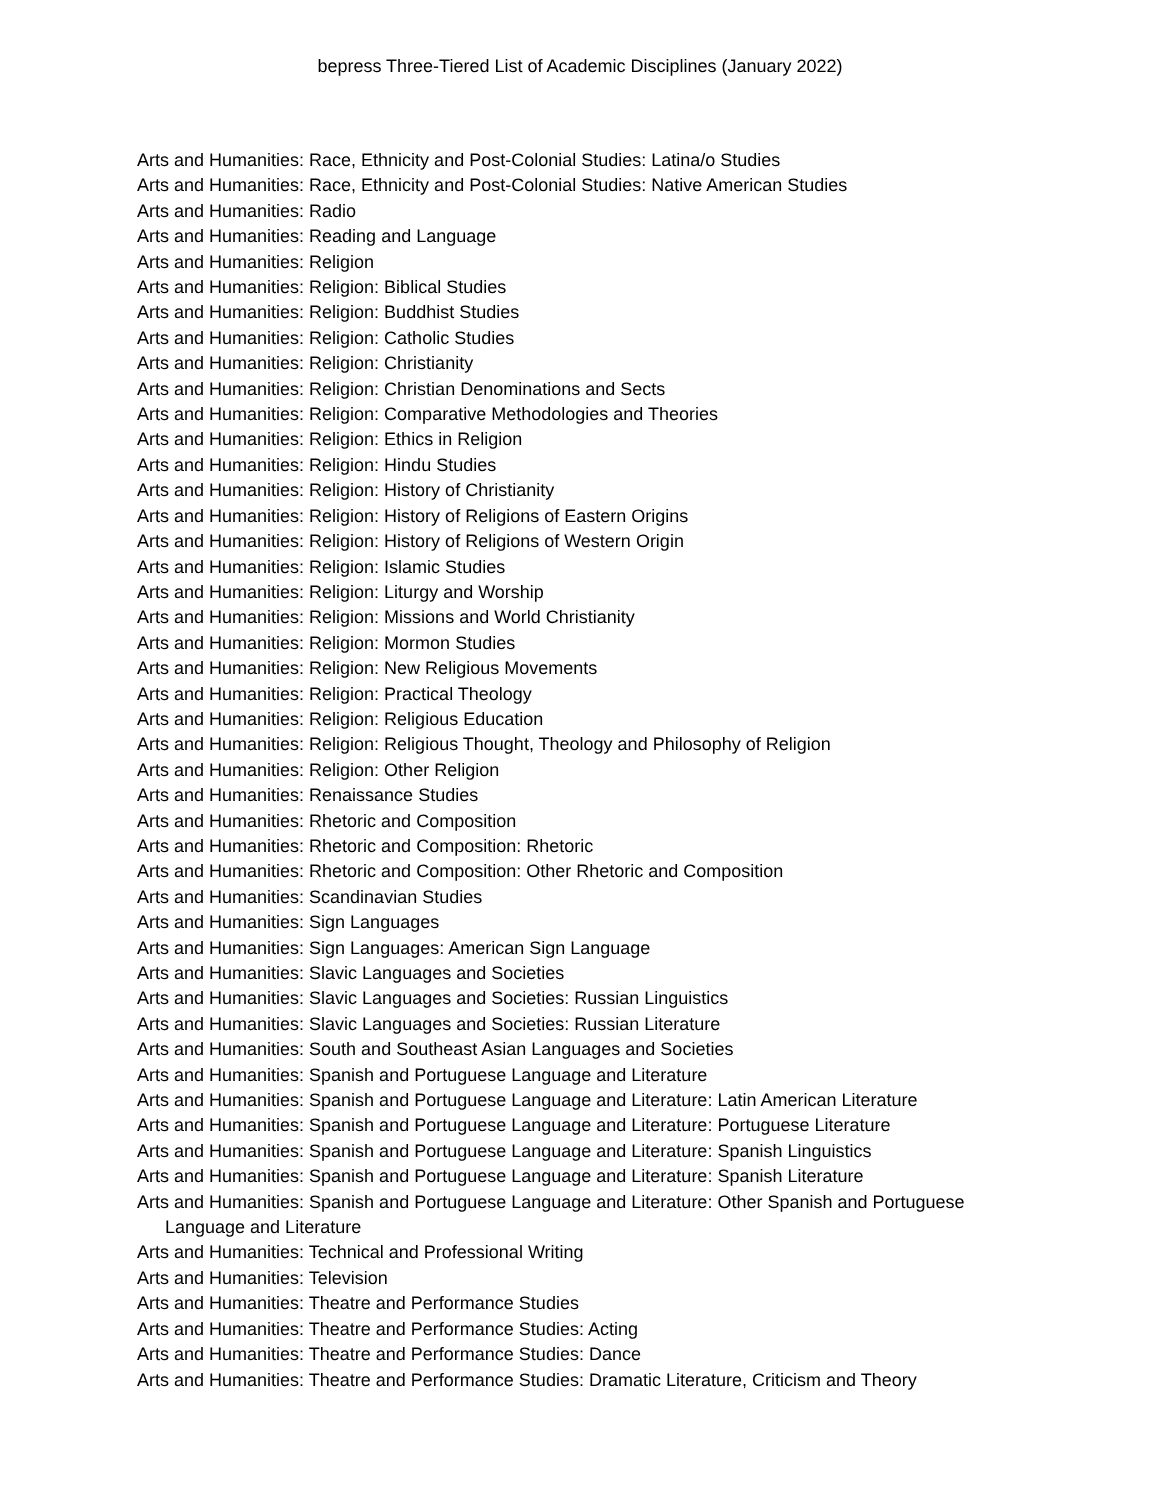bepress Three-Tiered List of Academic Disciplines (January 2022)
Arts and Humanities: Race, Ethnicity and Post-Colonial Studies: Latina/o Studies
Arts and Humanities: Race, Ethnicity and Post-Colonial Studies: Native American Studies
Arts and Humanities: Radio
Arts and Humanities: Reading and Language
Arts and Humanities: Religion
Arts and Humanities: Religion: Biblical Studies
Arts and Humanities: Religion: Buddhist Studies
Arts and Humanities: Religion: Catholic Studies
Arts and Humanities: Religion: Christianity
Arts and Humanities: Religion: Christian Denominations and Sects
Arts and Humanities: Religion: Comparative Methodologies and Theories
Arts and Humanities: Religion: Ethics in Religion
Arts and Humanities: Religion: Hindu Studies
Arts and Humanities: Religion: History of Christianity
Arts and Humanities: Religion: History of Religions of Eastern Origins
Arts and Humanities: Religion: History of Religions of Western Origin
Arts and Humanities: Religion: Islamic Studies
Arts and Humanities: Religion: Liturgy and Worship
Arts and Humanities: Religion: Missions and World Christianity
Arts and Humanities: Religion: Mormon Studies
Arts and Humanities: Religion: New Religious Movements
Arts and Humanities: Religion: Practical Theology
Arts and Humanities: Religion: Religious Education
Arts and Humanities: Religion: Religious Thought, Theology and Philosophy of Religion
Arts and Humanities: Religion: Other Religion
Arts and Humanities: Renaissance Studies
Arts and Humanities: Rhetoric and Composition
Arts and Humanities: Rhetoric and Composition: Rhetoric
Arts and Humanities: Rhetoric and Composition: Other Rhetoric and Composition
Arts and Humanities: Scandinavian Studies
Arts and Humanities: Sign Languages
Arts and Humanities: Sign Languages: American Sign Language
Arts and Humanities: Slavic Languages and Societies
Arts and Humanities: Slavic Languages and Societies: Russian Linguistics
Arts and Humanities: Slavic Languages and Societies: Russian Literature
Arts and Humanities: South and Southeast Asian Languages and Societies
Arts and Humanities: Spanish and Portuguese Language and Literature
Arts and Humanities: Spanish and Portuguese Language and Literature: Latin American Literature
Arts and Humanities: Spanish and Portuguese Language and Literature: Portuguese Literature
Arts and Humanities: Spanish and Portuguese Language and Literature: Spanish Linguistics
Arts and Humanities: Spanish and Portuguese Language and Literature: Spanish Literature
Arts and Humanities: Spanish and Portuguese Language and Literature: Other Spanish and Portuguese Language and Literature
Arts and Humanities: Technical and Professional Writing
Arts and Humanities: Television
Arts and Humanities: Theatre and Performance Studies
Arts and Humanities: Theatre and Performance Studies: Acting
Arts and Humanities: Theatre and Performance Studies: Dance
Arts and Humanities: Theatre and Performance Studies: Dramatic Literature, Criticism and Theory